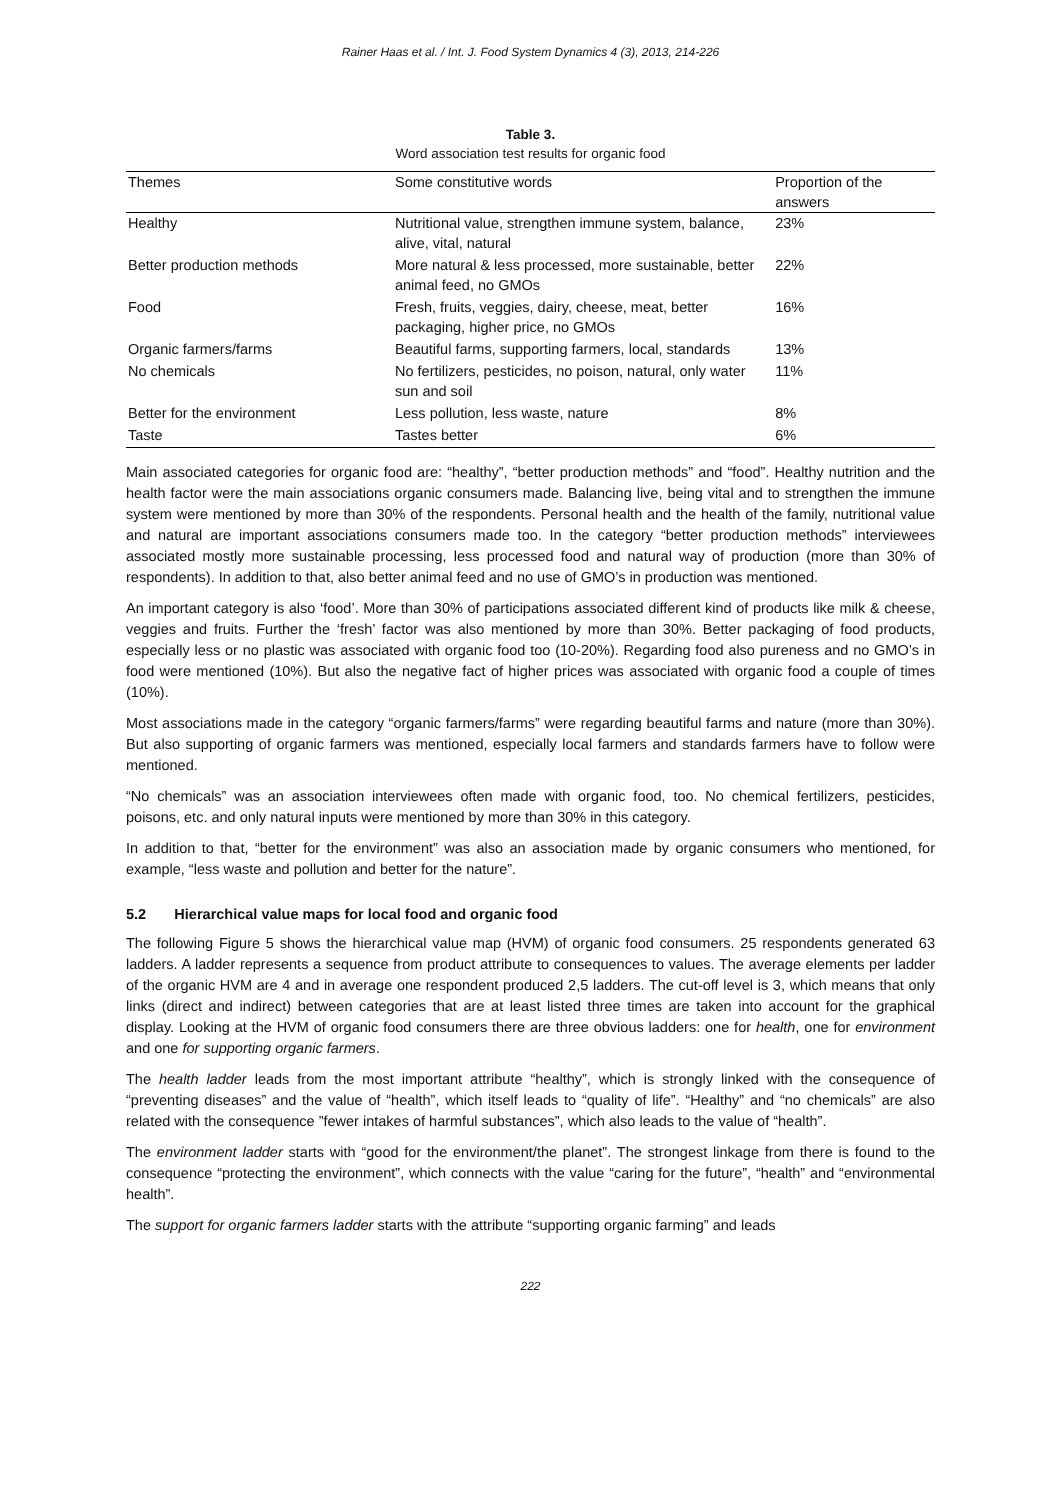Rainer Haas et al. / Int. J. Food System Dynamics 4 (3), 2013, 214-226
Table 3.
Word association test results for organic food
| Themes | Some constitutive words | Proportion of the answers |
| --- | --- | --- |
| Healthy | Nutritional value, strengthen immune system, balance, alive, vital, natural | 23% |
| Better production methods | More natural & less processed, more sustainable, better animal feed, no GMOs | 22% |
| Food | Fresh, fruits, veggies, dairy, cheese, meat, better packaging, higher price, no GMOs | 16% |
| Organic farmers/farms | Beautiful farms, supporting farmers, local, standards | 13% |
| No chemicals | No fertilizers, pesticides, no poison, natural, only water sun and soil | 11% |
| Better for the environment | Less pollution, less waste, nature | 8% |
| Taste | Tastes better | 6% |
Main associated categories for organic food are: “healthy”, “better production methods” and “food”. Healthy nutrition and the health factor were the main associations organic consumers made. Balancing live, being vital and to strengthen the immune system were mentioned by more than 30% of the respondents. Personal health and the health of the family, nutritional value and natural are important associations consumers made too. In the category “better production methods” interviewees associated mostly more sustainable processing, less processed food and natural way of production (more than 30% of respondents). In addition to that, also better animal feed and no use of GMO’s in production was mentioned.
An important category is also ‘food’. More than 30% of participations associated different kind of products like milk & cheese, veggies and fruits. Further the ‘fresh’ factor was also mentioned by more than 30%. Better packaging of food products, especially less or no plastic was associated with organic food too (10-20%). Regarding food also pureness and no GMO’s in food were mentioned (10%). But also the negative fact of higher prices was associated with organic food a couple of times (10%).
Most associations made in the category “organic farmers/farms” were regarding beautiful farms and nature (more than 30%). But also supporting of organic farmers was mentioned, especially local farmers and standards farmers have to follow were mentioned.
“No chemicals” was an association interviewees often made with organic food, too. No chemical fertilizers, pesticides, poisons, etc. and only natural inputs were mentioned by more than 30% in this category.
In addition to that, “better for the environment” was also an association made by organic consumers who mentioned, for example, “less waste and pollution and better for the nature”.
5.2 Hierarchical value maps for local food and organic food
The following Figure 5 shows the hierarchical value map (HVM) of organic food consumers. 25 respondents generated 63 ladders. A ladder represents a sequence from product attribute to consequences to values. The average elements per ladder of the organic HVM are 4 and in average one respondent produced 2,5 ladders. The cut-off level is 3, which means that only links (direct and indirect) between categories that are at least listed three times are taken into account for the graphical display. Looking at the HVM of organic food consumers there are three obvious ladders: one for health, one for environment and one for supporting organic farmers.
The health ladder leads from the most important attribute “healthy”, which is strongly linked with the consequence of “preventing diseases” and the value of “health”, which itself leads to “quality of life”. “Healthy” and “no chemicals” are also related with the consequence ”fewer intakes of harmful substances”, which also leads to the value of “health”.
The environment ladder starts with “good for the environment/the planet”. The strongest linkage from there is found to the consequence “protecting the environment”, which connects with the value “caring for the future”, “health” and “environmental health”.
The support for organic farmers ladder starts with the attribute “supporting organic farming” and leads
222